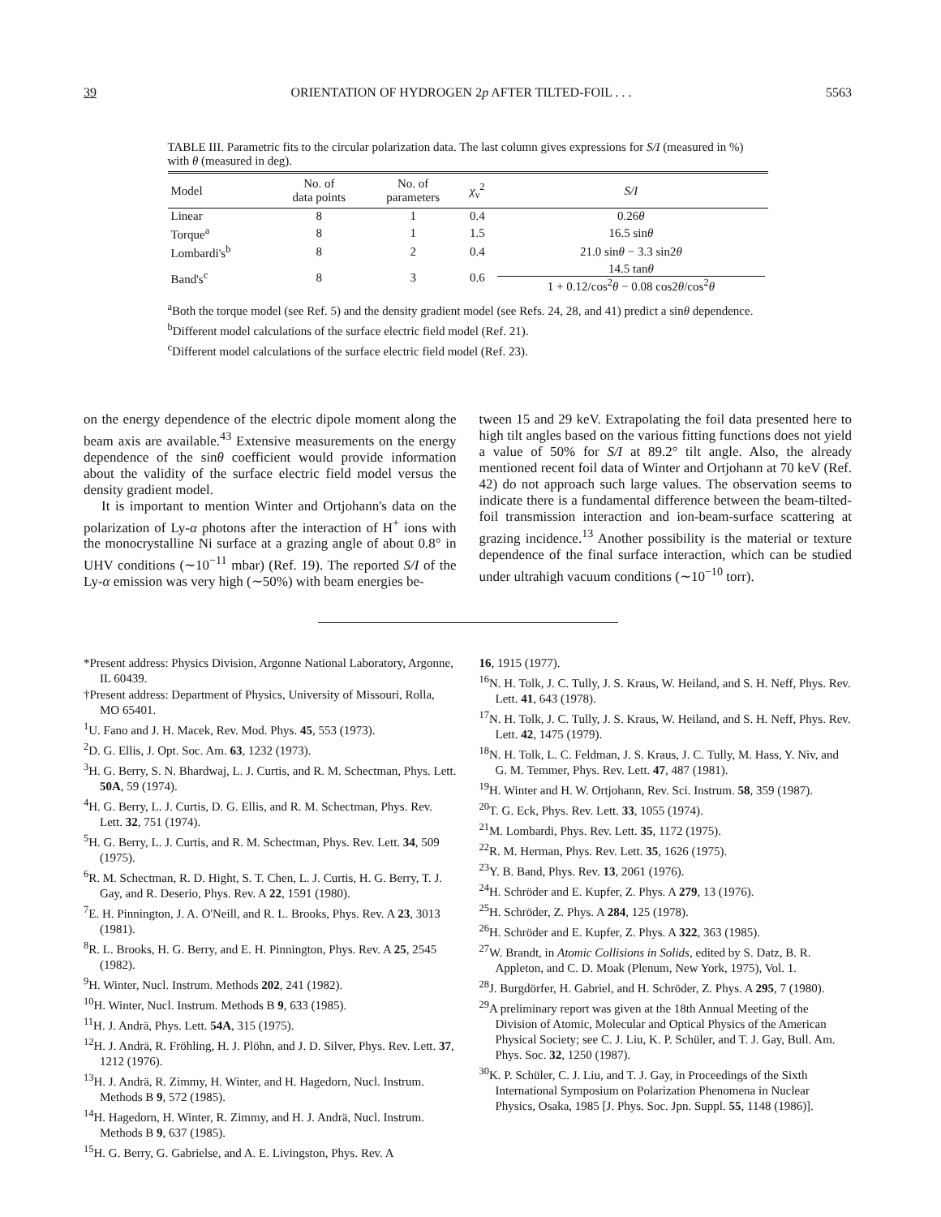39 ORIENTATION OF HYDROGEN 2p AFTER TILTED-FOIL . . . 5563
TABLE III. Parametric fits to the circular polarization data. The last column gives expressions for S/I (measured in %) with θ (measured in deg).
| Model | No. of data points | No. of parameters | χ<sub>ν</sub><sup>2</sup> | S/I |
| --- | --- | --- | --- | --- |
| Linear | 8 | 1 | 0.4 | 0.26 θ |
| Torque<sup>a</sup> | 8 | 1 | 1.5 | 16.5 sin θ |
| Lombardi's<sup>b</sup> | 8 | 2 | 0.4 | 21.0 sin θ − 3.3 sin2 θ |
| Band's<sup>c</sup> | 8 | 3 | 0.6 | 14.5 tan θ 1 + 0.12/cos<sup>2</sup> θ − 0.08 cos2 θ /cos<sup>2</sup> θ |
<sup>a</sup> Both the torque model (see Ref. 5) and the density gradient model (see Refs. 24, 28, and 41) predict a sinθ dependence.
<sup>b</sup> Different model calculations of the surface electric field model (Ref. 21).
<sup>c</sup> Different model calculations of the surface electric field model (Ref. 23).
on the energy dependence of the electric dipole moment along the beam axis are available.<sup>43</sup> Extensive measurements on the energy dependence of the sinθ coefficient would provide information about the validity of the surface electric field model versus the density gradient model.
It is important to mention Winter and Ortjohann's data on the polarization of Ly-α photons after the interaction of H<sup>+</sup> ions with the monocrystalline Ni surface at a grazing angle of about 0.8° in UHV conditions (∼10<sup>−11</sup> mbar) (Ref. 19). The reported S/I of the Ly-α emission was very high (∼50%) with beam energies be-
tween 15 and 29 keV. Extrapolating the foil data presented here to high tilt angles based on the various fitting functions does not yield a value of 50% for S/I at 89.2° tilt angle. Also, the already mentioned recent foil data of Winter and Ortjohann at 70 keV (Ref. 42) do not approach such large values. The observation seems to indicate there is a fundamental difference between the beam-tilted-foil transmission interaction and ion-beam-surface scattering at grazing incidence.<sup>13</sup> Another possibility is the material or texture dependence of the final surface interaction, which can be studied under ultrahigh vacuum conditions (∼10<sup>−10</sup> torr).
*Present address: Physics Division, Argonne National Laboratory, Argonne, IL 60439.
†Present address: Department of Physics, University of Missouri, Rolla, MO 65401.
<sup>1</sup> U. Fano and J. H. Macek, Rev. Mod. Phys. 45, 553 (1973).
<sup>2</sup> D. G. Ellis, J. Opt. Soc. Am. 63, 1232 (1973).
<sup>3</sup>H. G. Berry, S. N. Bhardwaj, L. J. Curtis, and R. M. Schectman, Phys. Lett. 50A, 59 (1974).
<sup>4</sup>H. G. Berry, L. J. Curtis, D. G. Ellis, and R. M. Schectman, Phys. Rev. Lett. 32, 751 (1974).
<sup>5</sup>H. G. Berry, L. J. Curtis, and R. M. Schectman, Phys. Rev. Lett. 34, 509 (1975).
<sup>6</sup> R. M. Schectman, R. D. Hight, S. T. Chen, L. J. Curtis, H. G. Berry, T. J. Gay, and R. Deserio, Phys. Rev. A 22, 1591 (1980).
<sup>7</sup> E. H. Pinnington, J. A. O'Neill, and R. L. Brooks, Phys. Rev. A 23, 3013 (1981).
<sup>8</sup> R. L. Brooks, H. G. Berry, and E. H. Pinnington, Phys. Rev. A 25, 2545 (1982).
<sup>9</sup>H. Winter, Nucl. Instrum. Methods 202, 241 (1982).
<sup>10</sup>H. Winter, Nucl. Instrum. Methods B 9, 633 (1985).
<sup>11</sup>H. J. Andrä, Phys. Lett. 54A, 315 (1975).
<sup>12</sup>H. J. Andrä, R. Fröhling, H. J. Plöhn, and J. D. Silver, Phys. Rev. Lett. 37, 1212 (1976).
<sup>13</sup>H. J. Andrä, R. Zimmy, H. Winter, and H. Hagedorn, Nucl. Instrum. Methods B 9, 572 (1985).
<sup>14</sup>H. Hagedorn, H. Winter, R. Zimmy, and H. J. Andrä, Nucl. Instrum. Methods B 9, 637 (1985).
<sup>15</sup>H. G. Berry, G. Gabrielse, and A. E. Livingston, Phys. Rev. A
16, 1915 (1977).
<sup>16</sup>N. H. Tolk, J. C. Tully, J. S. Kraus, W. Heiland, and S. H. Neff, Phys. Rev. Lett. 41, 643 (1978).
<sup>17</sup>N. H. Tolk, J. C. Tully, J. S. Kraus, W. Heiland, and S. H. Neff, Phys. Rev. Lett. 42, 1475 (1979).
<sup>18</sup>N. H. Tolk, L. C. Feldman, J. S. Kraus, J. C. Tully, M. Hass, Y. Niv, and G. M. Temmer, Phys. Rev. Lett. 47, 487 (1981).
<sup>19</sup>H. Winter and H. W. Ortjohann, Rev. Sci. Instrum. 58, 359 (1987).
<sup>20</sup> T. G. Eck, Phys. Rev. Lett. 33, 1055 (1974).
<sup>21</sup> M. Lombardi, Phys. Rev. Lett. 35, 1172 (1975).
<sup>22</sup> R. M. Herman, Phys. Rev. Lett. 35, 1626 (1975).
<sup>23</sup> Y. B. Band, Phys. Rev. 13, 2061 (1976).
<sup>24</sup>H. Schröder and E. Kupfer, Z. Phys. A 279, 13 (1976).
<sup>25</sup>H. Schröder, Z. Phys. A 284, 125 (1978).
<sup>26</sup>H. Schröder and E. Kupfer, Z. Phys. A 322, 363 (1985).
<sup>27</sup> W. Brandt, in Atomic Collisions in Solids, edited by S. Datz, B. R. Appleton, and C. D. Moak (Plenum, New York, 1975), Vol. 1.
<sup>28</sup> J. Burgdörfer, H. Gabriel, and H. Schröder, Z. Phys. A 295, 7 (1980).
<sup>29</sup> A preliminary report was given at the 18th Annual Meeting of the Division of Atomic, Molecular and Optical Physics of the American Physical Society; see C. J. Liu, K. P. Schüler, and T. J. Gay, Bull. Am. Phys. Soc. 32, 1250 (1987).
<sup>30</sup>K. P. Schüler, C. J. Liu, and T. J. Gay, in Proceedings of the Sixth International Symposium on Polarization Phenomena in Nuclear Physics, Osaka, 1985 [J. Phys. Soc. Jpn. Suppl. 55, 1148 (1986)].